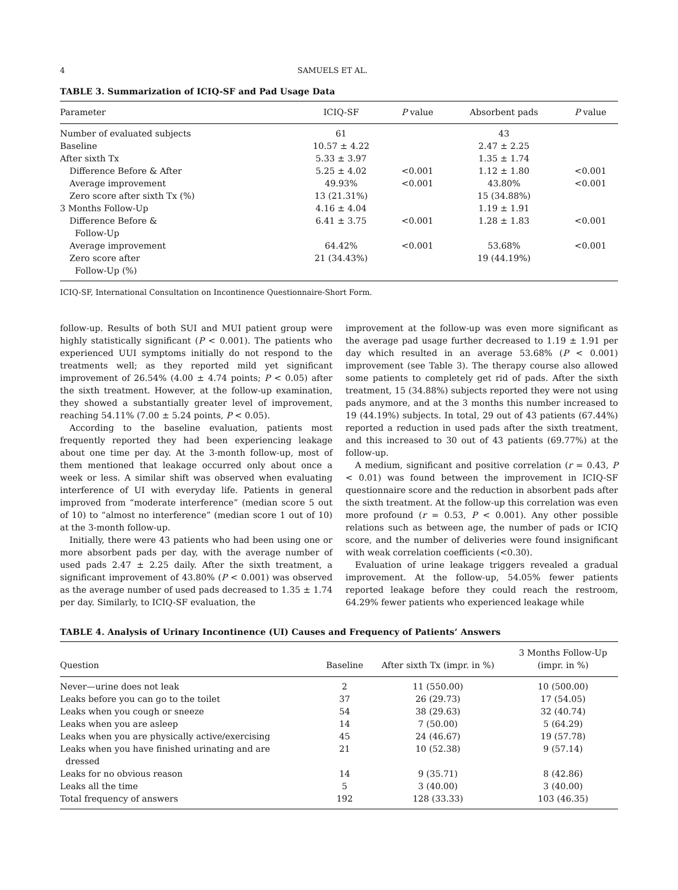4 SAMUELS ET AL.
TABLE 3. Summarization of ICIQ-SF and Pad Usage Data
| Parameter | ICIQ-SF | P value | Absorbent pads | P value |
| --- | --- | --- | --- | --- |
| Number of evaluated subjects | 61 | | 43 | |
| Baseline | 10.57 ± 4.22 | | 2.47 ± 2.25 | |
| After sixth Tx | 5.33 ± 3.97 | | 1.35 ± 1.74 | |
| Difference Before & After | 5.25 ± 4.02 | <0.001 | 1.12 ± 1.80 | <0.001 |
| Average improvement | 49.93% | <0.001 | 43.80% | <0.001 |
| Zero score after sixth Tx (%) | 13 (21.31%) | | 15 (34.88%) | |
| 3 Months Follow-Up | 4.16 ± 4.04 | | 1.19 ± 1.91 | |
| Difference Before & Follow-Up | 6.41 ± 3.75 | <0.001 | 1.28 ± 1.83 | <0.001 |
| Average improvement | 64.42% | <0.001 | 53.68% | <0.001 |
| Zero score after Follow-Up (%) | 21 (34.43%) | | 19 (44.19%) | |
ICIQ-SF, International Consultation on Incontinence Questionnaire-Short Form.
follow-up. Results of both SUI and MUI patient group were highly statistically significant (P < 0.001). The patients who experienced UUI symptoms initially do not respond to the treatments well; as they reported mild yet significant improvement of 26.54% (4.00 ± 4.74 points; P < 0.05) after the sixth treatment. However, at the follow-up examination, they showed a substantially greater level of improvement, reaching 54.11% (7.00 ± 5.24 points, P < 0.05).
According to the baseline evaluation, patients most frequently reported they had been experiencing leakage about one time per day. At the 3-month follow-up, most of them mentioned that leakage occurred only about once a week or less. A similar shift was observed when evaluating interference of UI with everyday life. Patients in general improved from “moderate interference” (median score 5 out of 10) to “almost no interference” (median score 1 out of 10) at the 3-month follow-up.
Initially, there were 43 patients who had been using one or more absorbent pads per day, with the average number of used pads 2.47 ± 2.25 daily. After the sixth treatment, a significant improvement of 43.80% (P < 0.001) was observed as the average number of used pads decreased to 1.35 ± 1.74 per day. Similarly, to ICIQ-SF evaluation, the
improvement at the follow-up was even more significant as the average pad usage further decreased to 1.19 ± 1.91 per day which resulted in an average 53.68% (P < 0.001) improvement (see Table 3). The therapy course also allowed some patients to completely get rid of pads. After the sixth treatment, 15 (34.88%) subjects reported they were not using pads anymore, and at the 3 months this number increased to 19 (44.19%) subjects. In total, 29 out of 43 patients (67.44%) reported a reduction in used pads after the sixth treatment, and this increased to 30 out of 43 patients (69.77%) at the follow-up.
A medium, significant and positive correlation (r = 0.43, P < 0.01) was found between the improvement in ICIQ-SF questionnaire score and the reduction in absorbent pads after the sixth treatment. At the follow-up this correlation was even more profound (r = 0.53, P < 0.001). Any other possible relations such as between age, the number of pads or ICIQ score, and the number of deliveries were found insignificant with weak correlation coefficients (<0.30).
Evaluation of urine leakage triggers revealed a gradual improvement. At the follow-up, 54.05% fewer patients reported leakage before they could reach the restroom, 64.29% fewer patients who experienced leakage while
TABLE 4. Analysis of Urinary Incontinence (UI) Causes and Frequency of Patients’ Answers
| Question | Baseline | After sixth Tx (impr. in %) | 3 Months Follow-Up (impr. in %) |
| --- | --- | --- | --- |
| Never—urine does not leak | 2 | 11 (550.00) | 10 (500.00) |
| Leaks before you can go to the toilet | 37 | 26 (29.73) | 17 (54.05) |
| Leaks when you cough or sneeze | 54 | 38 (29.63) | 32 (40.74) |
| Leaks when you are asleep | 14 | 7 (50.00) | 5 (64.29) |
| Leaks when you are physically active/exercising | 45 | 24 (46.67) | 19 (57.78) |
| Leaks when you have finished urinating and are dressed | 21 | 10 (52.38) | 9 (57.14) |
| Leaks for no obvious reason | 14 | 9 (35.71) | 8 (42.86) |
| Leaks all the time | 5 | 3 (40.00) | 3 (40.00) |
| Total frequency of answers | 192 | 128 (33.33) | 103 (46.35) |